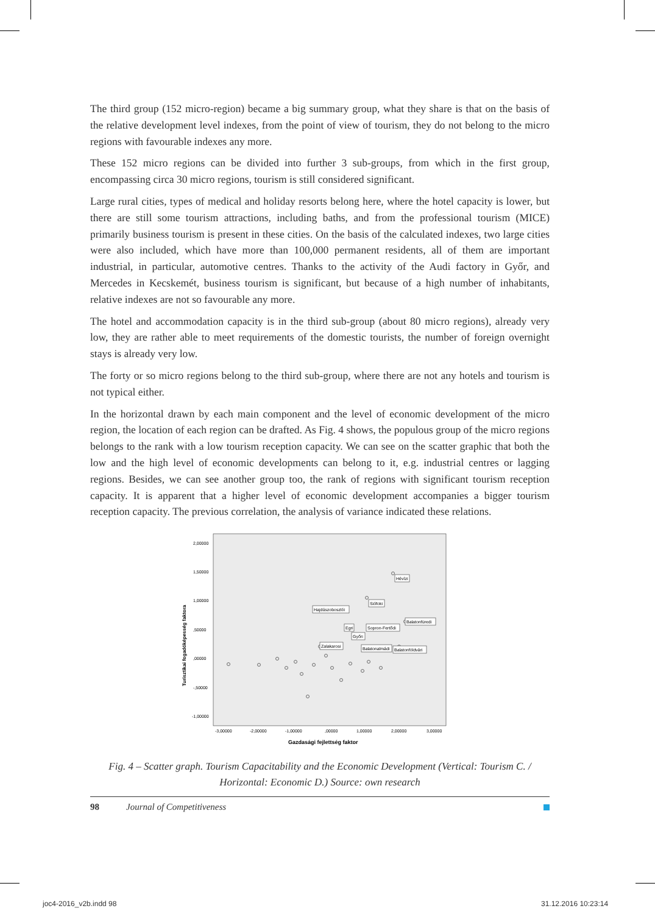The third group (152 micro-region) became a big summary group, what they share is that on the basis of the relative development level indexes, from the point of view of tourism, they do not belong to the micro regions with favourable indexes any more.
These 152 micro regions can be divided into further 3 sub-groups, from which in the first group, encompassing circa 30 micro regions, tourism is still considered significant.
Large rural cities, types of medical and holiday resorts belong here, where the hotel capacity is lower, but there are still some tourism attractions, including baths, and from the professional tourism (MICE) primarily business tourism is present in these cities. On the basis of the calculated indexes, two large cities were also included, which have more than 100,000 permanent residents, all of them are important industrial, in particular, automotive centres. Thanks to the activity of the Audi factory in Győr, and Mercedes in Kecskemét, business tourism is significant, but because of a high number of inhabitants, relative indexes are not so favourable any more.
The hotel and accommodation capacity is in the third sub-group (about 80 micro regions), already very low, they are rather able to meet requirements of the domestic tourists, the number of foreign overnight stays is already very low.
The forty or so micro regions belong to the third sub-group, where there are not any hotels and tourism is not typical either.
In the horizontal drawn by each main component and the level of economic development of the micro region, the location of each region can be drafted. As Fig. 4 shows, the populous group of the micro regions belongs to the rank with a low tourism reception capacity. We can see on the scatter graphic that both the low and the high level of economic developments can belong to it, e.g. industrial centres or lagging regions. Besides, we can see another group too, the rank of regions with significant tourism reception capacity. It is apparent that a higher level of economic development accompanies a bigger tourism reception capacity. The previous correlation, the analysis of variance indicated these relations.
Turisztikai fogadóképesség faktora
2,00000
1,50000
1,00000
,50000
,00000
-,50000
-1,00000
-3,00000
-2,00000
-1,00000
,00000
1,00000
2,00000
3,00000
Gazdasági fejlettség faktor
Hévízi
Siófoki
Hajdúszoboszlói
Balatonfüredi
Egri
Sopron-Fertődi
Győri
Zalakarosi
Balatonalmádi
Balatonföldvári
Fig. 4 – Scatter graph. Tourism Capacitability and the Economic Development (Vertical: Tourism C. / Horizontal: Economic D.) Source: own research
98 Journal of Competitiveness
joc4-2016_v2b.indd 98 31.12.2016 10:23:14